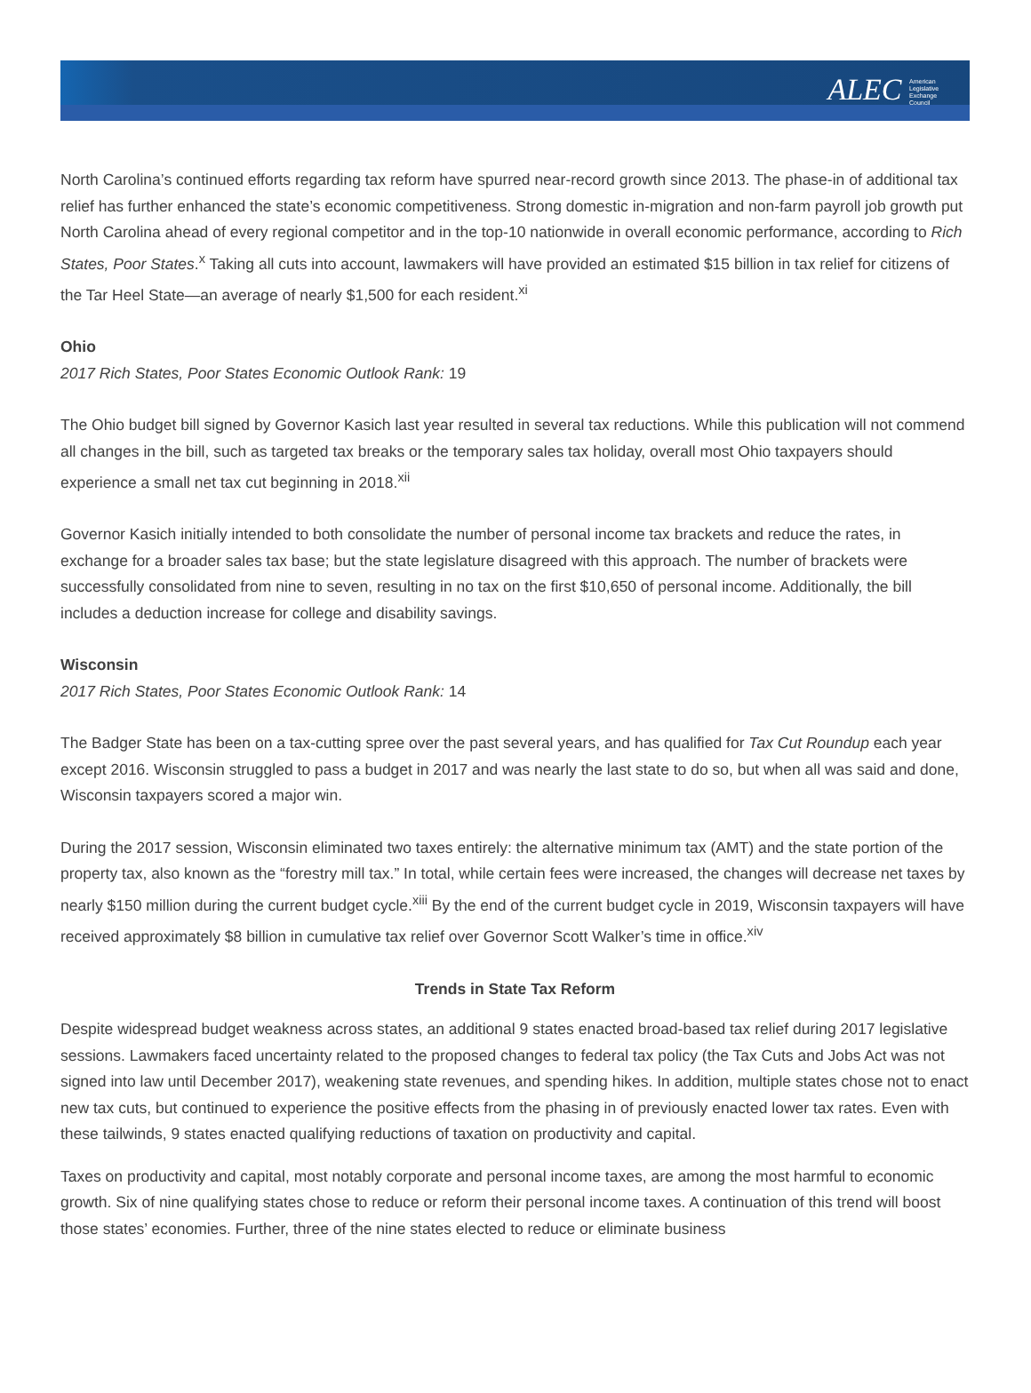ALEC American Legislative Exchange Council
North Carolina’s continued efforts regarding tax reform have spurred near-record growth since 2013. The phase-in of additional tax relief has further enhanced the state’s economic competitiveness. Strong domestic in-migration and non-farm payroll job growth put North Carolina ahead of every regional competitor and in the top-10 nationwide in overall economic performance, according to Rich States, Poor States.<sup>x</sup> Taking all cuts into account, lawmakers will have provided an estimated $15 billion in tax relief for citizens of the Tar Heel State—an average of nearly $1,500 for each resident.<sup>xi</sup>
Ohio
2017 Rich States, Poor States Economic Outlook Rank: 19
The Ohio budget bill signed by Governor Kasich last year resulted in several tax reductions. While this publication will not commend all changes in the bill, such as targeted tax breaks or the temporary sales tax holiday, overall most Ohio taxpayers should experience a small net tax cut beginning in 2018.<sup>xii</sup>
Governor Kasich initially intended to both consolidate the number of personal income tax brackets and reduce the rates, in exchange for a broader sales tax base; but the state legislature disagreed with this approach. The number of brackets were successfully consolidated from nine to seven, resulting in no tax on the first $10,650 of personal income. Additionally, the bill includes a deduction increase for college and disability savings.
Wisconsin
2017 Rich States, Poor States Economic Outlook Rank: 14
The Badger State has been on a tax-cutting spree over the past several years, and has qualified for Tax Cut Roundup each year except 2016. Wisconsin struggled to pass a budget in 2017 and was nearly the last state to do so, but when all was said and done, Wisconsin taxpayers scored a major win.
During the 2017 session, Wisconsin eliminated two taxes entirely: the alternative minimum tax (AMT) and the state portion of the property tax, also known as the “forestry mill tax.” In total, while certain fees were increased, the changes will decrease net taxes by nearly $150 million during the current budget cycle.<sup>xiii</sup> By the end of the current budget cycle in 2019, Wisconsin taxpayers will have received approximately $8 billion in cumulative tax relief over Governor Scott Walker’s time in office.<sup>xiv</sup>
Trends in State Tax Reform
Despite widespread budget weakness across states, an additional 9 states enacted broad-based tax relief during 2017 legislative sessions. Lawmakers faced uncertainty related to the proposed changes to federal tax policy (the Tax Cuts and Jobs Act was not signed into law until December 2017), weakening state revenues, and spending hikes. In addition, multiple states chose not to enact new tax cuts, but continued to experience the positive effects from the phasing in of previously enacted lower tax rates. Even with these tailwinds, 9 states enacted qualifying reductions of taxation on productivity and capital.
Taxes on productivity and capital, most notably corporate and personal income taxes, are among the most harmful to economic growth. Six of nine qualifying states chose to reduce or reform their personal income taxes. A continuation of this trend will boost those states’ economies. Further, three of the nine states elected to reduce or eliminate business